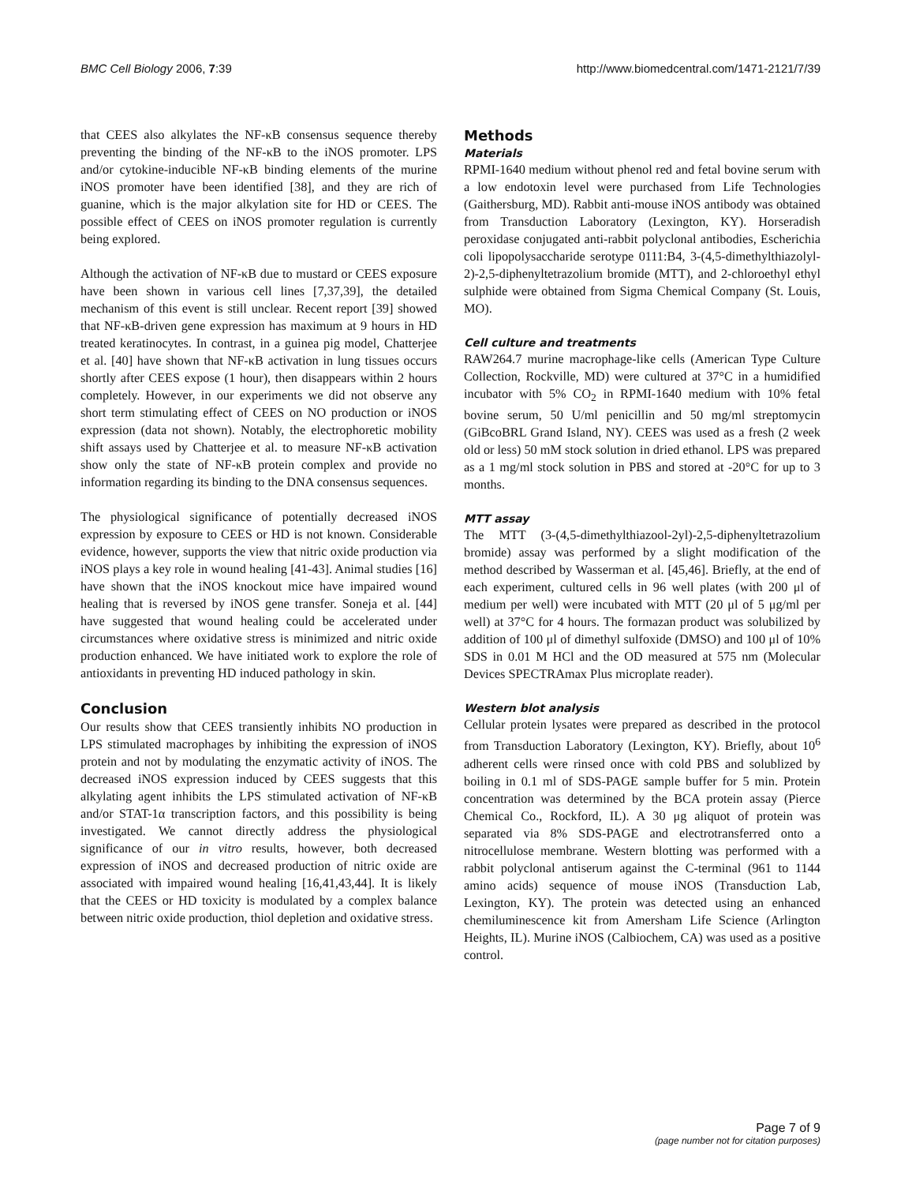BMC Cell Biology 2006, 7:39 http://www.biomedcentral.com/1471-2121/7/39
that CEES also alkylates the NF-κB consensus sequence thereby preventing the binding of the NF-κB to the iNOS promoter. LPS and/or cytokine-inducible NF-κB binding elements of the murine iNOS promoter have been identified [38], and they are rich of guanine, which is the major alkylation site for HD or CEES. The possible effect of CEES on iNOS promoter regulation is currently being explored.
Although the activation of NF-κB due to mustard or CEES exposure have been shown in various cell lines [7,37,39], the detailed mechanism of this event is still unclear. Recent report [39] showed that NF-κB-driven gene expression has maximum at 9 hours in HD treated keratinocytes. In contrast, in a guinea pig model, Chatterjee et al. [40] have shown that NF-κB activation in lung tissues occurs shortly after CEES expose (1 hour), then disappears within 2 hours completely. However, in our experiments we did not observe any short term stimulating effect of CEES on NO production or iNOS expression (data not shown). Notably, the electrophoretic mobility shift assays used by Chatterjee et al. to measure NF-κB activation show only the state of NF-κB protein complex and provide no information regarding its binding to the DNA consensus sequences.
The physiological significance of potentially decreased iNOS expression by exposure to CEES or HD is not known. Considerable evidence, however, supports the view that nitric oxide production via iNOS plays a key role in wound healing [41-43]. Animal studies [16] have shown that the iNOS knockout mice have impaired wound healing that is reversed by iNOS gene transfer. Soneja et al. [44] have suggested that wound healing could be accelerated under circumstances where oxidative stress is minimized and nitric oxide production enhanced. We have initiated work to explore the role of antioxidants in preventing HD induced pathology in skin.
Conclusion
Our results show that CEES transiently inhibits NO production in LPS stimulated macrophages by inhibiting the expression of iNOS protein and not by modulating the enzymatic activity of iNOS. The decreased iNOS expression induced by CEES suggests that this alkylating agent inhibits the LPS stimulated activation of NF-κB and/or STAT-1α transcription factors, and this possibility is being investigated. We cannot directly address the physiological significance of our in vitro results, however, both decreased expression of iNOS and decreased production of nitric oxide are associated with impaired wound healing [16,41,43,44]. It is likely that the CEES or HD toxicity is modulated by a complex balance between nitric oxide production, thiol depletion and oxidative stress.
Methods
Materials
RPMI-1640 medium without phenol red and fetal bovine serum with a low endotoxin level were purchased from Life Technologies (Gaithersburg, MD). Rabbit anti-mouse iNOS antibody was obtained from Transduction Laboratory (Lexington, KY). Horseradish peroxidase conjugated anti-rabbit polyclonal antibodies, Escherichia coli lipopolysaccharide serotype 0111:B4, 3-(4,5-dimethylthiazolyl-2)-2,5-diphenyltetrazolium bromide (MTT), and 2-chloroethyl ethyl sulphide were obtained from Sigma Chemical Company (St. Louis, MO).
Cell culture and treatments
RAW264.7 murine macrophage-like cells (American Type Culture Collection, Rockville, MD) were cultured at 37°C in a humidified incubator with 5% CO<sub>2</sub> in RPMI-1640 medium with 10% fetal bovine serum, 50 U/ml penicillin and 50 mg/ml streptomycin (GiBcoBRL Grand Island, NY). CEES was used as a fresh (2 week old or less) 50 mM stock solution in dried ethanol. LPS was prepared as a 1 mg/ml stock solution in PBS and stored at -20°C for up to 3 months.
MTT assay
The MTT (3-(4,5-dimethylthiazool-2yl)-2,5-diphenyltetrazolium bromide) assay was performed by a slight modification of the method described by Wasserman et al. [45,46]. Briefly, at the end of each experiment, cultured cells in 96 well plates (with 200 μl of medium per well) were incubated with MTT (20 μl of 5 μg/ml per well) at 37°C for 4 hours. The formazan product was solubilized by addition of 100 μl of dimethyl sulfoxide (DMSO) and 100 μl of 10% SDS in 0.01 M HCl and the OD measured at 575 nm (Molecular Devices SPECTRAmax Plus microplate reader).
Western blot analysis
Cellular protein lysates were prepared as described in the protocol from Transduction Laboratory (Lexington, KY). Briefly, about 10<sup>6</sup> adherent cells were rinsed once with cold PBS and solublized by boiling in 0.1 ml of SDS-PAGE sample buffer for 5 min. Protein concentration was determined by the BCA protein assay (Pierce Chemical Co., Rockford, IL). A 30 μg aliquot of protein was separated via 8% SDS-PAGE and electrotransferred onto a nitrocellulose membrane. Western blotting was performed with a rabbit polyclonal antiserum against the C-terminal (961 to 1144 amino acids) sequence of mouse iNOS (Transduction Lab, Lexington, KY). The protein was detected using an enhanced chemiluminescence kit from Amersham Life Science (Arlington Heights, IL). Murine iNOS (Calbiochem, CA) was used as a positive control.
Page 7 of 9
(page number not for citation purposes)